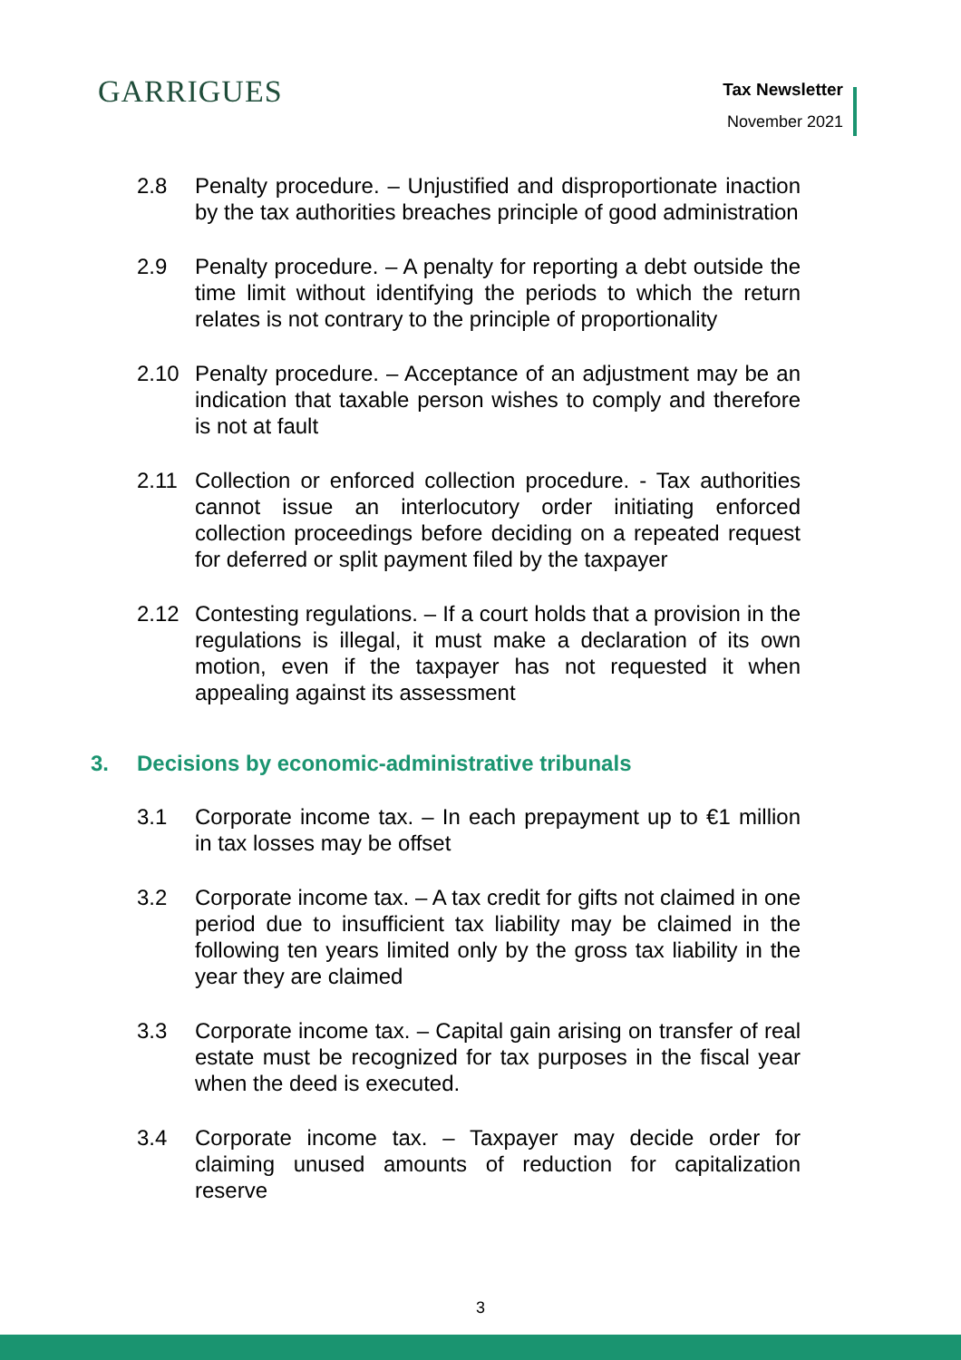GARRIGUES Tax Newsletter
November 2021
2.8 Penalty procedure. – Unjustified and disproportionate inaction by the tax authorities breaches principle of good administration
2.9 Penalty procedure. – A penalty for reporting a debt outside the time limit without identifying the periods to which the return relates is not contrary to the principle of proportionality
2.10 Penalty procedure. – Acceptance of an adjustment may be an indication that taxable person wishes to comply and therefore is not at fault
2.11 Collection or enforced collection procedure. - Tax authorities cannot issue an interlocutory order initiating enforced collection proceedings before deciding on a repeated request for deferred or split payment filed by the taxpayer
2.12 Contesting regulations. – If a court holds that a provision in the regulations is illegal, it must make a declaration of its own motion, even if the taxpayer has not requested it when appealing against its assessment
3. Decisions by economic-administrative tribunals
3.1 Corporate income tax. – In each prepayment up to €1 million in tax losses may be offset
3.2 Corporate income tax. – A tax credit for gifts not claimed in one period due to insufficient tax liability may be claimed in the following ten years limited only by the gross tax liability in the year they are claimed
3.3 Corporate income tax. – Capital gain arising on transfer of real estate must be recognized for tax purposes in the fiscal year when the deed is executed.
3.4 Corporate income tax. – Taxpayer may decide order for claiming unused amounts of reduction for capitalization reserve
3